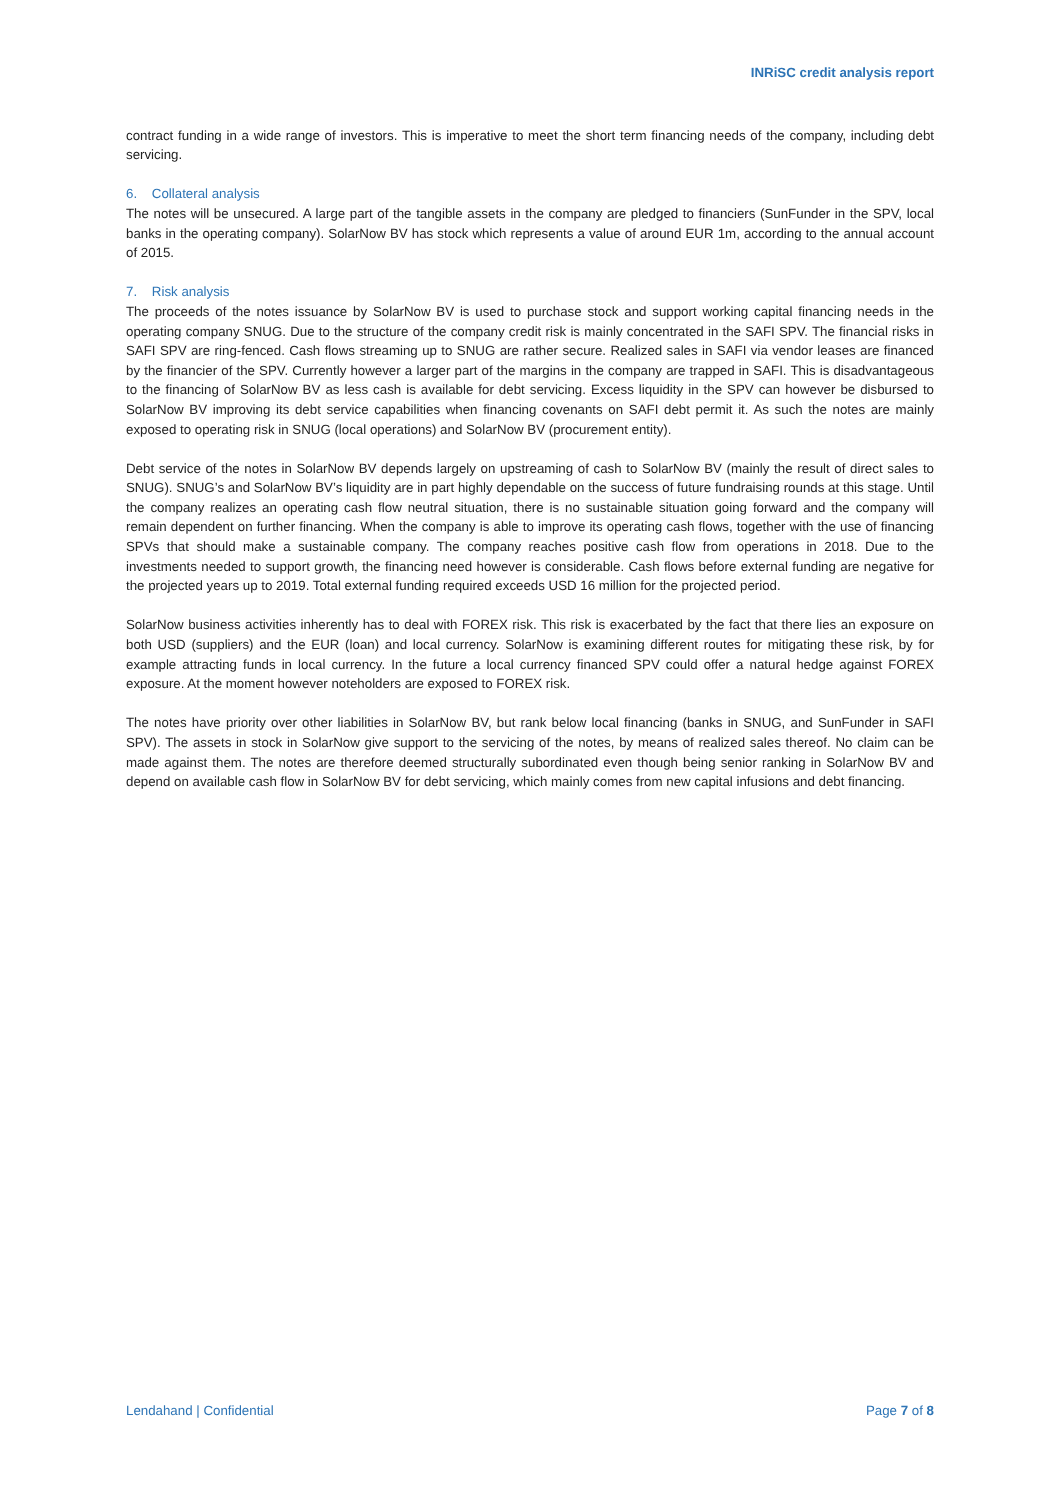INRiSC credit analysis report
contract funding in a wide range of investors. This is imperative to meet the short term financing needs of the company, including debt servicing.
6. Collateral analysis
The notes will be unsecured. A large part of the tangible assets in the company are pledged to financiers (SunFunder in the SPV, local banks in the operating company). SolarNow BV has stock which represents a value of around EUR 1m, according to the annual account of 2015.
7. Risk analysis
The proceeds of the notes issuance by SolarNow BV is used to purchase stock and support working capital financing needs in the operating company SNUG. Due to the structure of the company credit risk is mainly concentrated in the SAFI SPV. The financial risks in SAFI SPV are ring-fenced. Cash flows streaming up to SNUG are rather secure. Realized sales in SAFI via vendor leases are financed by the financier of the SPV. Currently however a larger part of the margins in the company are trapped in SAFI. This is disadvantageous to the financing of SolarNow BV as less cash is available for debt servicing. Excess liquidity in the SPV can however be disbursed to SolarNow BV improving its debt service capabilities when financing covenants on SAFI debt permit it. As such the notes are mainly exposed to operating risk in SNUG (local operations) and SolarNow BV (procurement entity).
Debt service of the notes in SolarNow BV depends largely on upstreaming of cash to SolarNow BV (mainly the result of direct sales to SNUG). SNUG’s and SolarNow BV’s liquidity are in part highly dependable on the success of future fundraising rounds at this stage. Until the company realizes an operating cash flow neutral situation, there is no sustainable situation going forward and the company will remain dependent on further financing. When the company is able to improve its operating cash flows, together with the use of financing SPVs that should make a sustainable company. The company reaches positive cash flow from operations in 2018. Due to the investments needed to support growth, the financing need however is considerable. Cash flows before external funding are negative for the projected years up to 2019. Total external funding required exceeds USD 16 million for the projected period.
SolarNow business activities inherently has to deal with FOREX risk. This risk is exacerbated by the fact that there lies an exposure on both USD (suppliers) and the EUR (loan) and local currency. SolarNow is examining different routes for mitigating these risk, by for example attracting funds in local currency. In the future a local currency financed SPV could offer a natural hedge against FOREX exposure. At the moment however noteholders are exposed to FOREX risk.
The notes have priority over other liabilities in SolarNow BV, but rank below local financing (banks in SNUG, and SunFunder in SAFI SPV). The assets in stock in SolarNow give support to the servicing of the notes, by means of realized sales thereof. No claim can be made against them. The notes are therefore deemed structurally subordinated even though being senior ranking in SolarNow BV and depend on available cash flow in SolarNow BV for debt servicing, which mainly comes from new capital infusions and debt financing.
Lendahand | Confidential Page 7 of 8